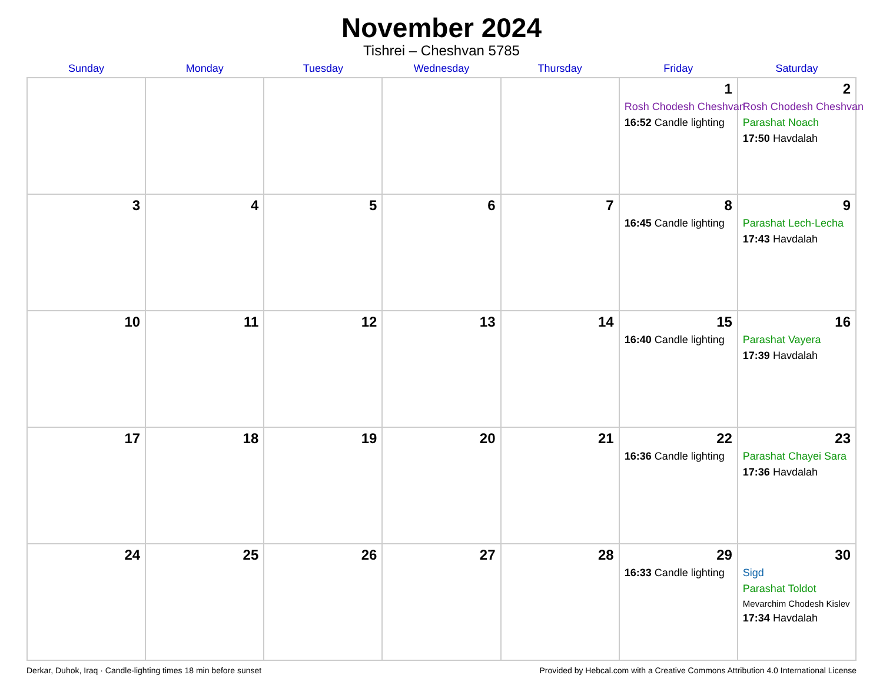November 2024
Tishrei – Cheshvan 5785
| Sunday | Monday | Tuesday | Wednesday | Thursday | Friday | Saturday |
| --- | --- | --- | --- | --- | --- | --- |
| | | | | | 1 Rosh Chodesh Cheshvan 16:52 Candle lighting | 2 Rosh Chodesh Cheshvan Parashat Noach 17:50 Havdalah |
| 3 | 4 | 5 | 6 | 7 | 8 16:45 Candle lighting | 9 Parashat Lech-Lecha 17:43 Havdalah |
| 10 | 11 | 12 | 13 | 14 | 15 16:40 Candle lighting | 16 Parashat Vayera 17:39 Havdalah |
| 17 | 18 | 19 | 20 | 21 | 22 16:36 Candle lighting | 23 Parashat Chayei Sara 17:36 Havdalah |
| 24 | 25 | 26 | 27 | 28 | 29 16:33 Candle lighting | 30 Sigd Parashat Toldot Mevarchim Chodesh Kislev 17:34 Havdalah |
Derkar, Duhok, Iraq · Candle-lighting times 18 min before sunset Provided by Hebcal.com with a Creative Commons Attribution 4.0 International License